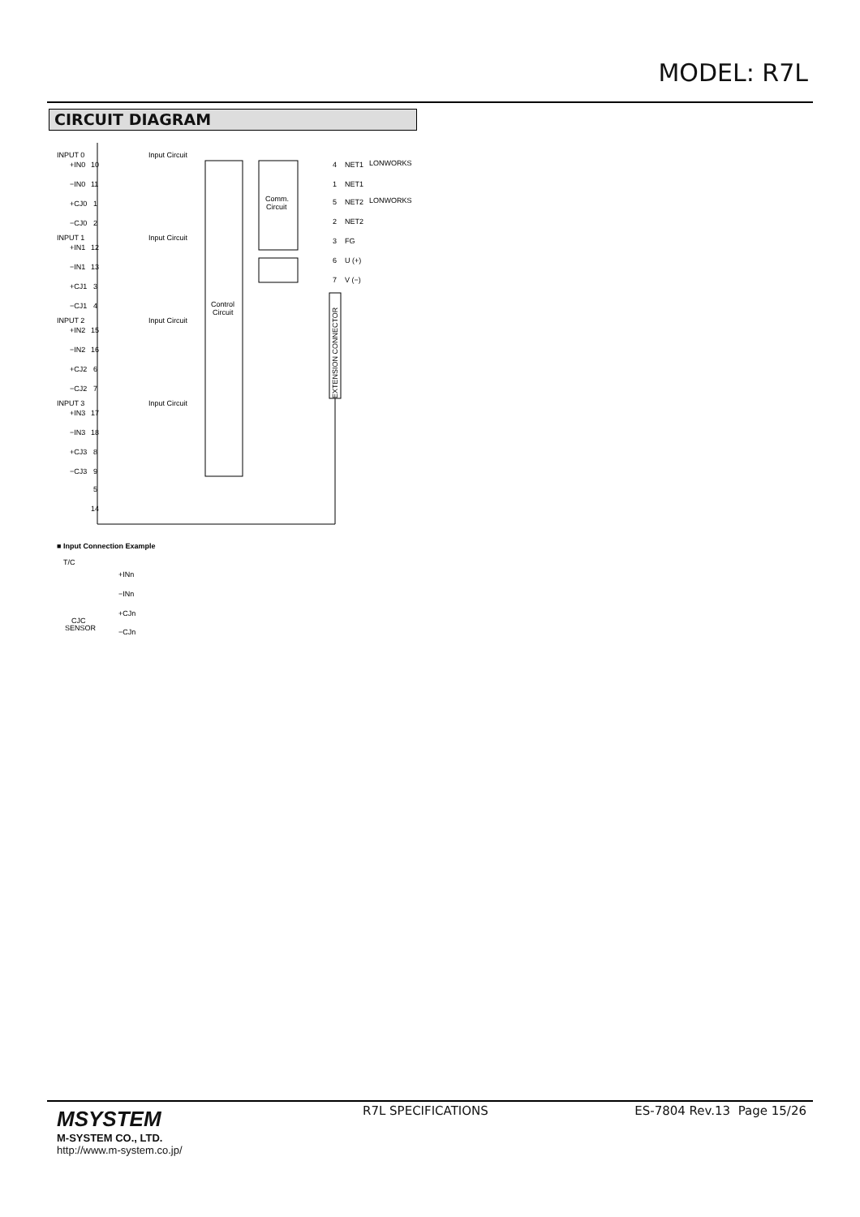MODEL: R7L
CIRCUIT DIAGRAM
INPUT 0
+IN0
10
−IN0
11
+CJ0
1
−CJ0
2
INPUT 1
+IN1
12
−IN1
13
+CJ1
3
−CJ1
4
INPUT 2
+IN2
15
−IN2
16
+CJ2
6
−CJ2
7
INPUT 3
+IN3
17
−IN3
18
+CJ3
8
−CJ3
9
5
14
Input Circuit
Input Circuit
Input Circuit
Input Circuit
Control
Circuit
Comm.
Circuit
4
NET1
LONWORKS
1
NET1
5
NET2
LONWORKS
2
NET2
3
FG
6
U (+)
7
V (−)
EXTENSION CONNECTOR
■ Input Connection Example
T/C
+INn
−INn
+CJn
−CJn
CJC
SENSOR
MSYSTEM
M-SYSTEM CO., LTD.
http://www.m-system.co.jp/
R7L SPECIFICATIONS ES-7804 Rev.13 Page 15/26